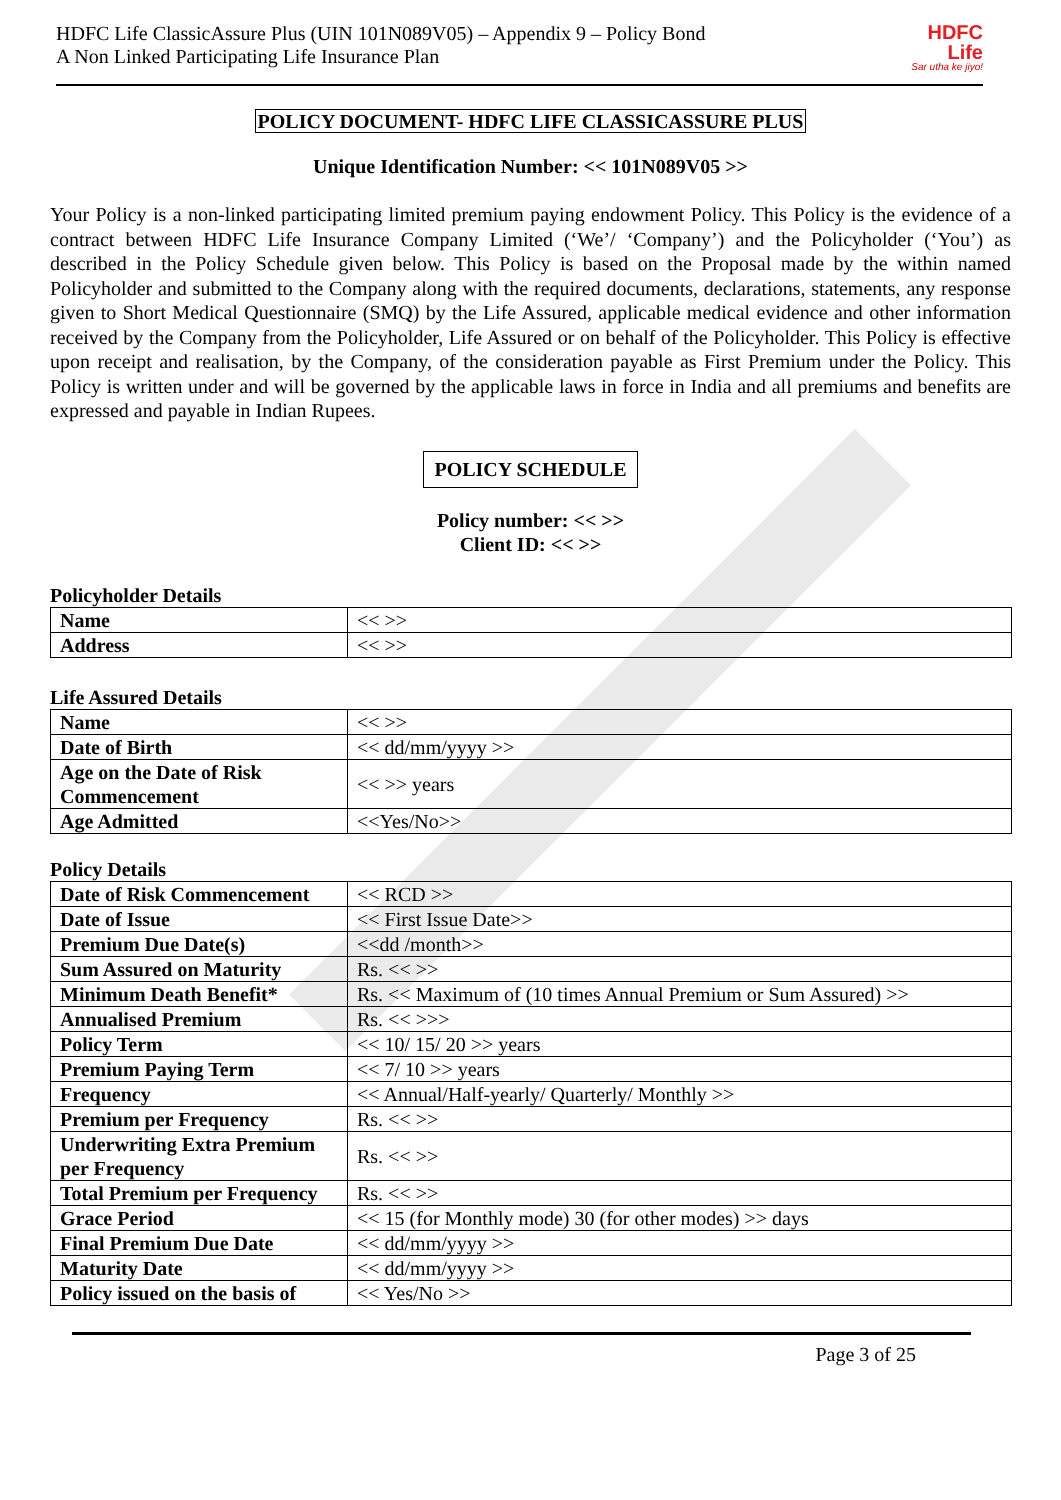HDFC Life ClassicAssure Plus (UIN 101N089V05) – Appendix 9 – Policy Bond
A Non Linked Participating Life Insurance Plan
HDFC
Life
Sar utha ke jiyo!
POLICY DOCUMENT- HDFC LIFE CLASSICASSURE PLUS
Unique Identification Number: << 101N089V05 >>
Your Policy is a non-linked participating limited premium paying endowment Policy. This Policy is the evidence of a contract between HDFC Life Insurance Company Limited (‘We’/ ‘Company’) and the Policyholder (‘You’) as described in the Policy Schedule given below. This Policy is based on the Proposal made by the within named Policyholder and submitted to the Company along with the required documents, declarations, statements, any response given to Short Medical Questionnaire (SMQ) by the Life Assured, applicable medical evidence and other information received by the Company from the Policyholder, Life Assured or on behalf of the Policyholder. This Policy is effective upon receipt and realisation, by the Company, of the consideration payable as First Premium under the Policy. This Policy is written under and will be governed by the applicable laws in force in India and all premiums and benefits are expressed and payable in Indian Rupees.
POLICY SCHEDULE
Policy number: << >>
Client ID: << >>
Policyholder Details
| Name | << >> |
| Address | << >> |
Life Assured Details
| Name | << >> |
| Date of Birth | << dd/mm/yyyy >> |
| Age on the Date of Risk Commencement | << >> years |
| Age Admitted | <<Yes/No>> |
Policy Details
| Date of Risk Commencement | << RCD >> |
| Date of Issue | << First Issue Date>> |
| Premium Due Date(s) | <<dd /month>> |
| Sum Assured on Maturity | Rs. << >> |
| Minimum Death Benefit* | Rs. << Maximum of (10 times Annual Premium or Sum Assured) >> |
| Annualised Premium | Rs. << >>> |
| Policy Term | << 10/ 15/ 20 >> years |
| Premium Paying Term | << 7/ 10 >> years |
| Frequency | << Annual/Half-yearly/ Quarterly/ Monthly >> |
| Premium per Frequency | Rs. << >> |
| Underwriting Extra Premium per Frequency | Rs. << >> |
| Total Premium per Frequency | Rs. << >> |
| Grace Period | << 15 (for Monthly mode) 30 (for other modes) >> days |
| Final Premium Due Date | << dd/mm/yyyy >> |
| Maturity Date | << dd/mm/yyyy >> |
| Policy issued on the basis of | << Yes/No >> |
Page 3 of 25